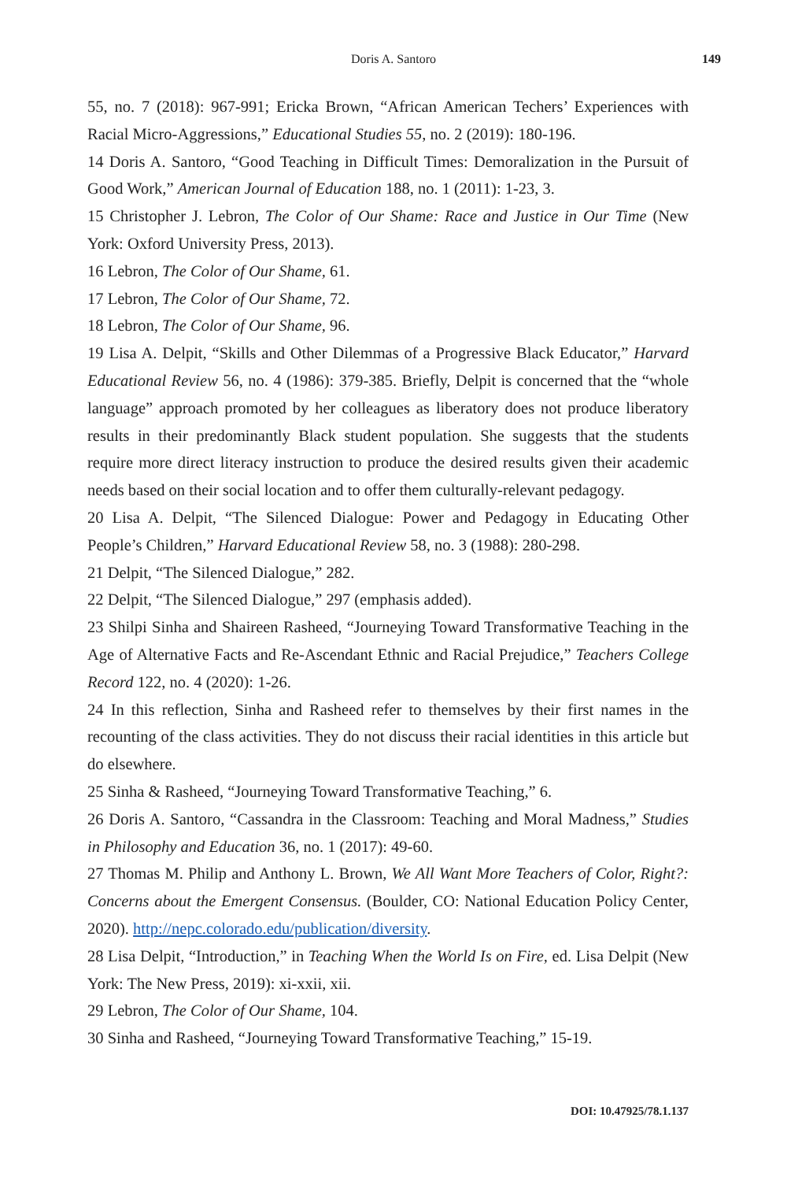Doris A. Santoro
149
55, no. 7 (2018): 967-991; Ericka Brown, “African American Techers’ Experiences with Racial Micro-Aggressions,” Educational Studies 55, no. 2 (2019): 180-196.
14 Doris A. Santoro, “Good Teaching in Difficult Times: Demoralization in the Pursuit of Good Work,” American Journal of Education 188, no. 1 (2011): 1-23, 3.
15 Christopher J. Lebron, The Color of Our Shame: Race and Justice in Our Time (New York: Oxford University Press, 2013).
16 Lebron, The Color of Our Shame, 61.
17 Lebron, The Color of Our Shame, 72.
18 Lebron, The Color of Our Shame, 96.
19 Lisa A. Delpit, “Skills and Other Dilemmas of a Progressive Black Educator,” Harvard Educational Review 56, no. 4 (1986): 379-385. Briefly, Delpit is concerned that the “whole language” approach promoted by her colleagues as liberatory does not produce liberatory results in their predominantly Black student population. She suggests that the students require more direct literacy instruction to produce the desired results given their academic needs based on their social location and to offer them culturally-relevant pedagogy.
20 Lisa A. Delpit, “The Silenced Dialogue: Power and Pedagogy in Educating Other People’s Children,” Harvard Educational Review 58, no. 3 (1988): 280-298.
21 Delpit, “The Silenced Dialogue,” 282.
22 Delpit, “The Silenced Dialogue,” 297 (emphasis added).
23 Shilpi Sinha and Shaireen Rasheed, “Journeying Toward Transformative Teaching in the Age of Alternative Facts and Re-Ascendant Ethnic and Racial Prejudice,” Teachers College Record 122, no. 4 (2020): 1-26.
24 In this reflection, Sinha and Rasheed refer to themselves by their first names in the recounting of the class activities. They do not discuss their racial identities in this article but do elsewhere.
25 Sinha & Rasheed, “Journeying Toward Transformative Teaching,” 6.
26 Doris A. Santoro, “Cassandra in the Classroom: Teaching and Moral Madness,” Studies in Philosophy and Education 36, no. 1 (2017): 49-60.
27 Thomas M. Philip and Anthony L. Brown, We All Want More Teachers of Color, Right?: Concerns about the Emergent Consensus. (Boulder, CO: National Education Policy Center, 2020). http://nepc.colorado.edu/publication/diversity.
28 Lisa Delpit, “Introduction,” in Teaching When the World Is on Fire, ed. Lisa Delpit (New York: The New Press, 2019): xi-xxii, xii.
29 Lebron, The Color of Our Shame, 104.
30 Sinha and Rasheed, “Journeying Toward Transformative Teaching,” 15-19.
DOI: 10.47925/78.1.137